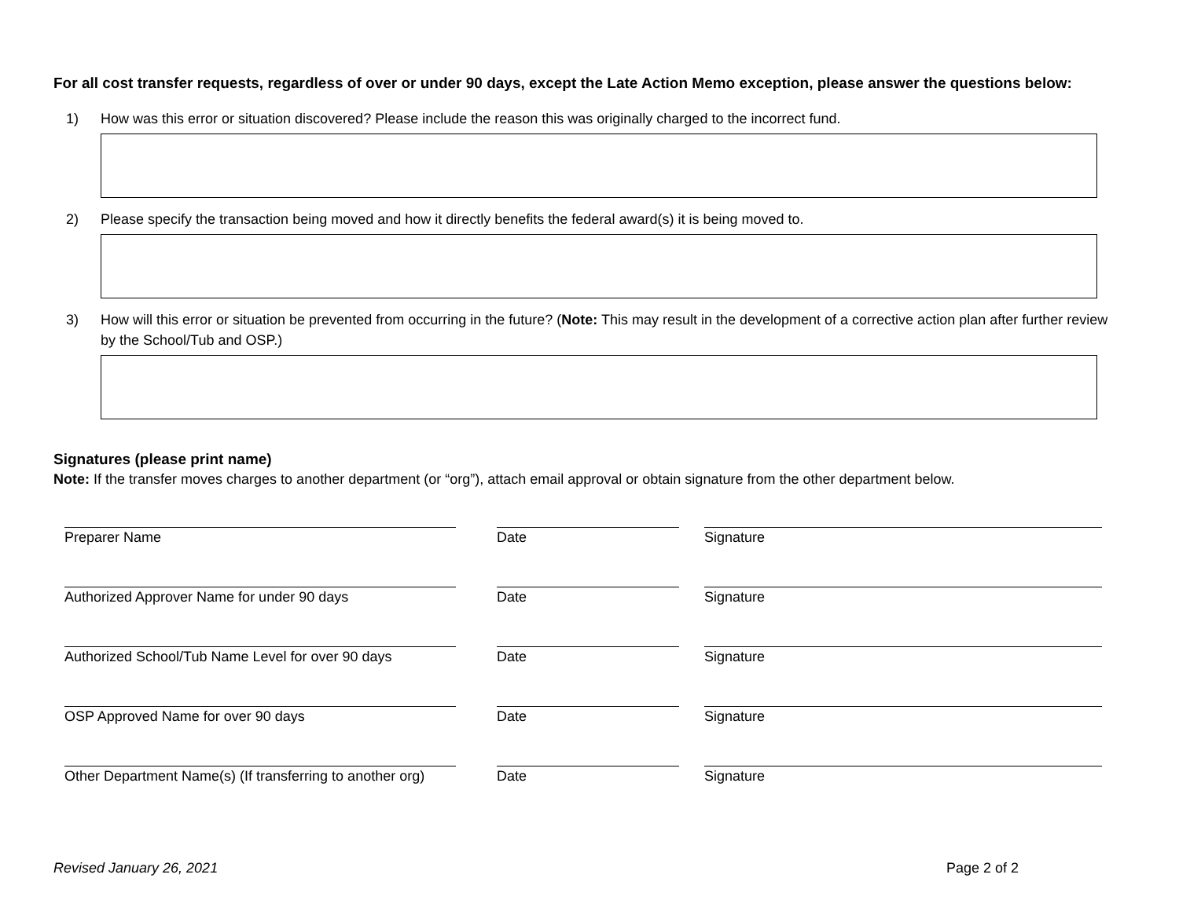For all cost transfer requests, regardless of over or under 90 days, except the Late Action Memo exception, please answer the questions below:
1) How was this error or situation discovered? Please include the reason this was originally charged to the incorrect fund.
2) Please specify the transaction being moved and how it directly benefits the federal award(s) it is being moved to.
3) How will this error or situation be prevented from occurring in the future? (Note: This may result in the development of a corrective action plan after further review by the School/Tub and OSP.)
Signatures (please print name)
Note: If the transfer moves charges to another department (or “org”), attach email approval or obtain signature from the other department below.
Preparer Name Date Signature
Authorized Approver Name for under 90 days Date Signature
Authorized School/Tub Name Level for over 90 days
Date Signature
OSP Approved Name for over 90 days Date Signature
Other Department Name(s) (If transferring to another org)
Date Signature
Revised January 26, 2021 Page 2 of 2